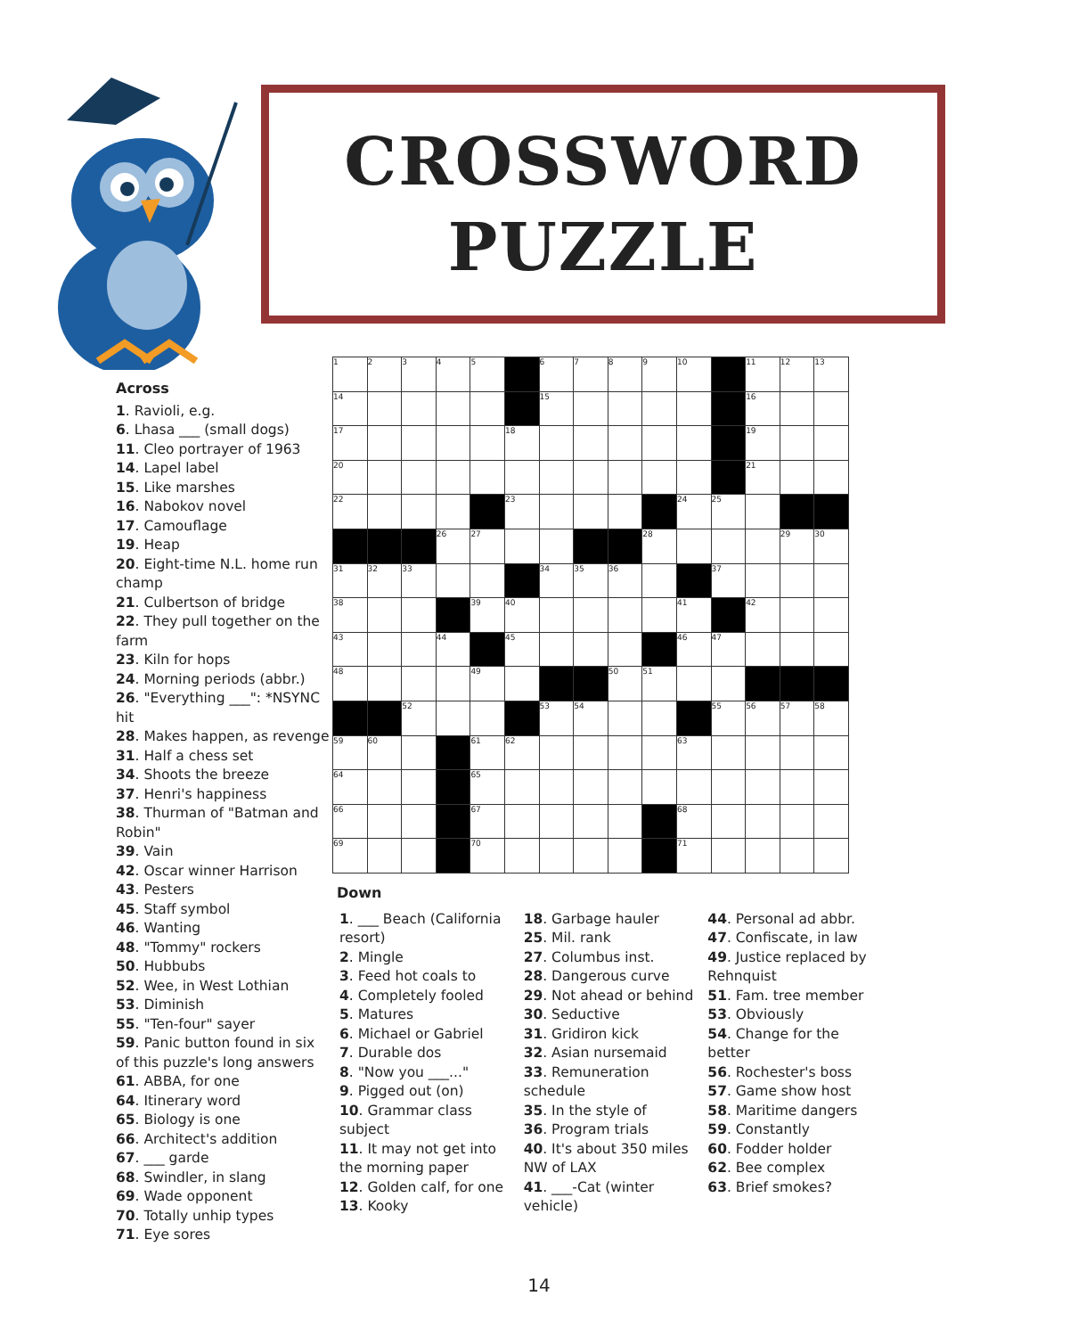CROSSWORD
PUZZLE
Across
1. Ravioli, e.g.
6. Lhasa ___ (small dogs)
11. Cleo portrayer of 1963
14. Lapel label
15. Like marshes
16. Nabokov novel
17. Camouflage
19. Heap
20. Eight-time N.L. home run champ
21. Culbertson of bridge
22. They pull together on the farm
23. Kiln for hops
24. Morning periods (abbr.)
26. "Everything ___": *NSYNC hit
28. Makes happen, as revenge
31. Half a chess set
34. Shoots the breeze
37. Henri's happiness
38. Thurman of "Batman and Robin"
39. Vain
42. Oscar winner Harrison
43. Pesters
45. Staff symbol
46. Wanting
48. "Tommy" rockers
50. Hubbubs
52. Wee, in West Lothian
53. Diminish
55. "Ten-four" sayer
59. Panic button found in six of this puzzle's long answers
61. ABBA, for one
64. Itinerary word
65. Biology is one
66. Architect's addition
67. ___ garde
68. Swindler, in slang
69. Wade opponent
70. Totally unhip types
71. Eye sores
| 1 | 2 | 3 | 4 | 5 | | 6 | 7 | 8 | 9 | 10 | | 11 | 12 | 13 |
| 14 | | | | | | 15 | | | | | | 16 | | |
| 17 | | | | | 18 | | | | | | | 19 | | |
| 20 | | | | | | | | | | | | 21 | | |
| 22 | | | | | 23 | | | | | 24 | 25 | | | |
| | | | 26 | 27 | | | | | 28 | | | | 29 | 30 |
| 31 | 32 | 33 | | | | 34 | 35 | 36 | | | 37 | | | |
| 38 | | | | 39 | 40 | | | | | 41 | | 42 | | |
| 43 | | | 44 | | 45 | | | | | 46 | 47 | | | |
| 48 | | | | 49 | | | | 50 | 51 | | | | | |
| | | 52 | | | | 53 | 54 | | | | 55 | 56 | 57 | 58 |
| 59 | 60 | | | 61 | 62 | | | | | 63 | | | | |
| 64 | | | | 65 | | | | | | | | | | |
| 66 | | | | 67 | | | | | | 68 | | | | |
| 69 | | | | 70 | | | | | | 71 | | | | |
Down
1. ___ Beach (California resort)
2. Mingle
3. Feed hot coals to
4. Completely fooled
5. Matures
6. Michael or Gabriel
7. Durable dos
8. "Now you ___..."
9. Pigged out (on)
10. Grammar class subject
11. It may not get into the morning paper
12. Golden calf, for one
13. Kooky
18. Garbage hauler
25. Mil. rank
27. Columbus inst.
28. Dangerous curve
29. Not ahead or behind
30. Seductive
31. Gridiron kick
32. Asian nursemaid
33. Remuneration schedule
35. In the style of
36. Program trials
40. It's about 350 miles NW of LAX
41. ___-Cat (winter vehicle)
44. Personal ad abbr.
47. Confiscate, in law
49. Justice replaced by Rehnquist
51. Fam. tree member
53. Obviously
54. Change for the better
56. Rochester's boss
57. Game show host
58. Maritime dangers
59. Constantly
60. Fodder holder
62. Bee complex
63. Brief smokes?
14